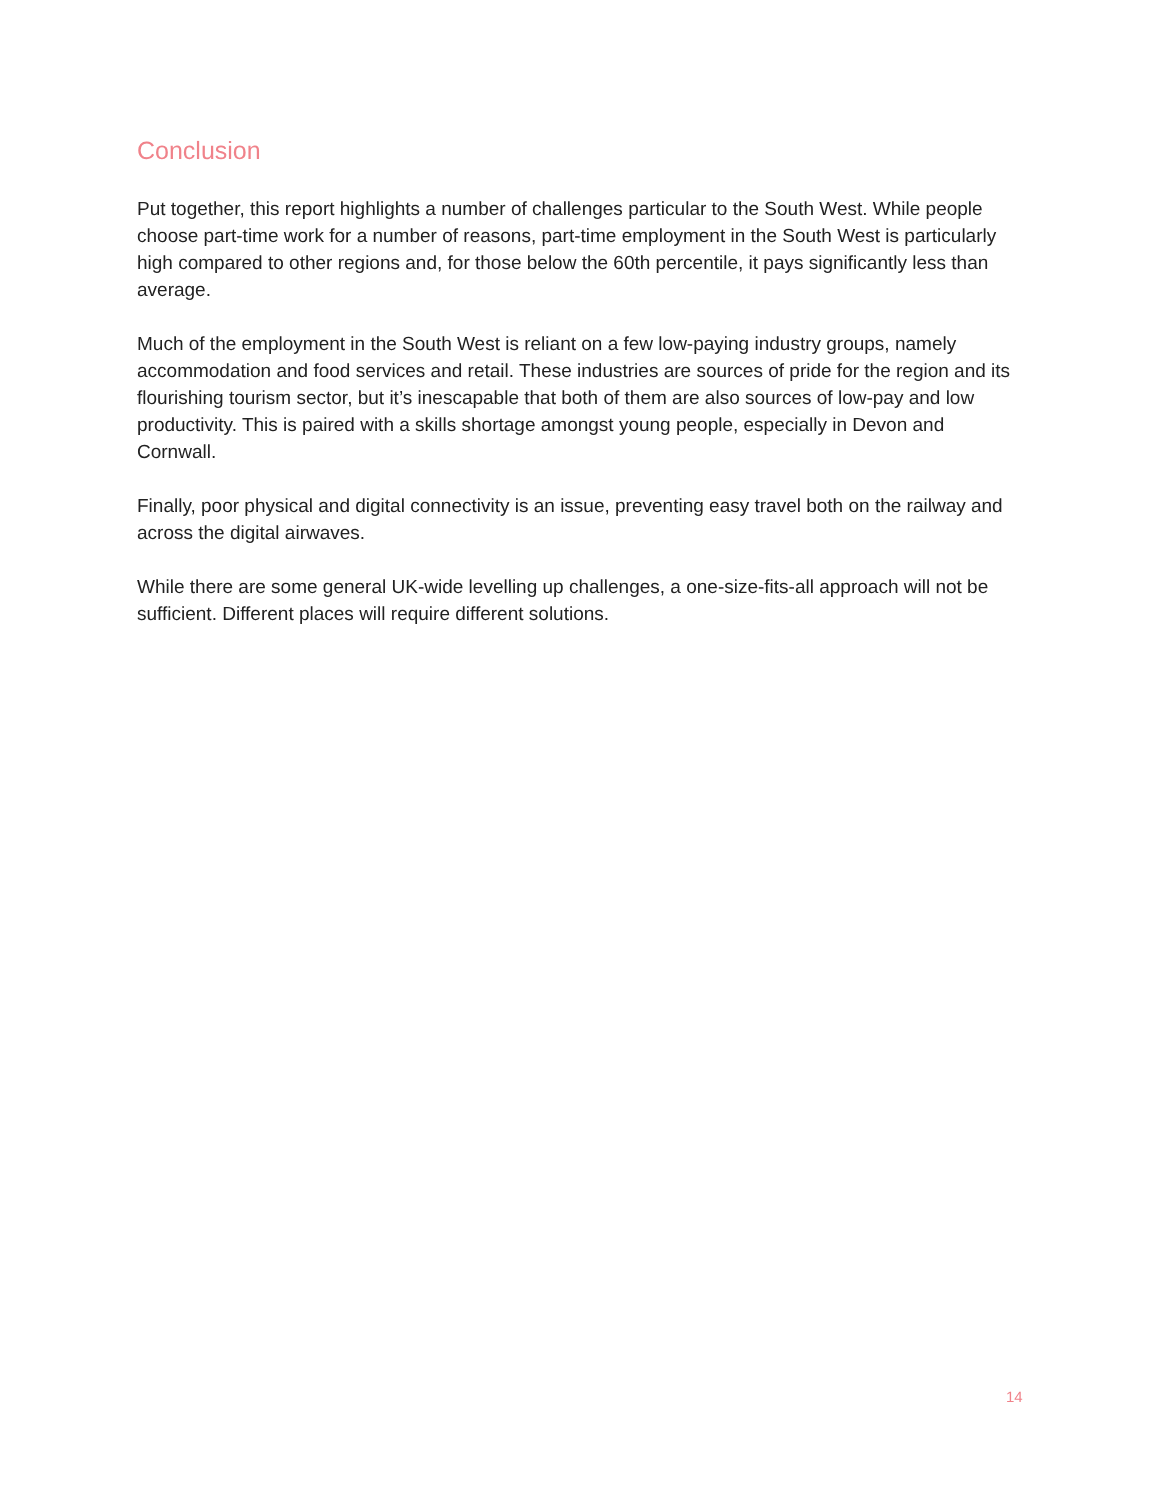Conclusion
Put together, this report highlights a number of challenges particular to the South West. While people choose part-time work for a number of reasons, part-time employment in the South West is particularly high compared to other regions and, for those below the 60th percentile, it pays significantly less than average.
Much of the employment in the South West is reliant on a few low-paying industry groups, namely accommodation and food services and retail. These industries are sources of pride for the region and its flourishing tourism sector, but it’s inescapable that both of them are also sources of low-pay and low productivity. This is paired with a skills shortage amongst young people, especially in Devon and Cornwall.
Finally, poor physical and digital connectivity is an issue, preventing easy travel both on the railway and across the digital airwaves.
While there are some general UK-wide levelling up challenges, a one-size-fits-all approach will not be sufficient. Different places will require different solutions.
14